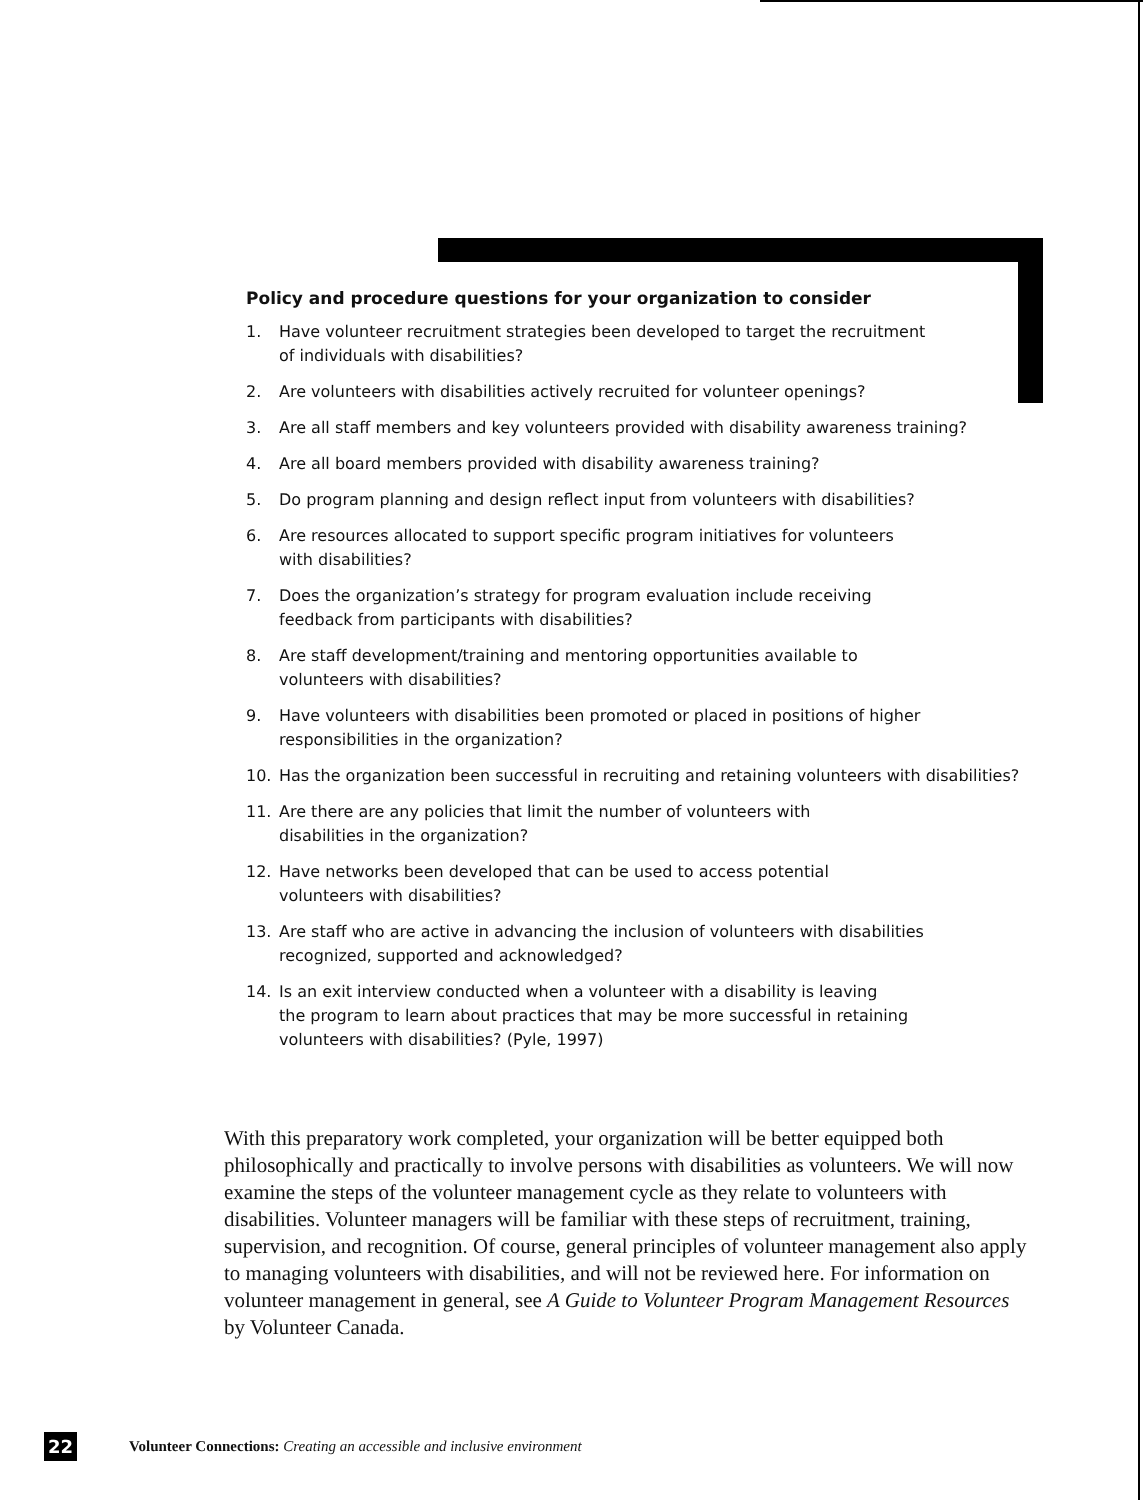Policy and procedure questions for your organization to consider
1. Have volunteer recruitment strategies been developed to target the recruitment
of individuals with disabilities?
2. Are volunteers with disabilities actively recruited for volunteer openings?
3. Are all staff members and key volunteers provided with disability awareness training?
4. Are all board members provided with disability awareness training?
5. Do program planning and design reflect input from volunteers with disabilities?
6. Are resources allocated to support specific program initiatives for volunteers
with disabilities?
7. Does the organization’s strategy for program evaluation include receiving
feedback from participants with disabilities?
8. Are staff development/training and mentoring opportunities available to
volunteers with disabilities?
9. Have volunteers with disabilities been promoted or placed in positions of higher
responsibilities in the organization?
10. Has the organization been successful in recruiting and retaining volunteers with disabilities?
11. Are there are any policies that limit the number of volunteers with
disabilities in the organization?
12. Have networks been developed that can be used to access potential
volunteers with disabilities?
13. Are staff who are active in advancing the inclusion of volunteers with disabilities
recognized, supported and acknowledged?
14. Is an exit interview conducted when a volunteer with a disability is leaving
the program to learn about practices that may be more successful in retaining
volunteers with disabilities? (Pyle, 1997)
With this preparatory work completed, your organization will be better equipped both philosophically and practically to involve persons with disabilities as volunteers. We will now examine the steps of the volunteer management cycle as they relate to volunteers with disabilities. Volunteer managers will be familiar with these steps of recruitment, training, supervision, and recognition. Of course, general principles of volunteer management also apply to managing volunteers with disabilities, and will not be reviewed here. For information on volunteer management in general, see A Guide to Volunteer Program Management Resources by Volunteer Canada.
22 Volunteer Connections: Creating an accessible and inclusive environment